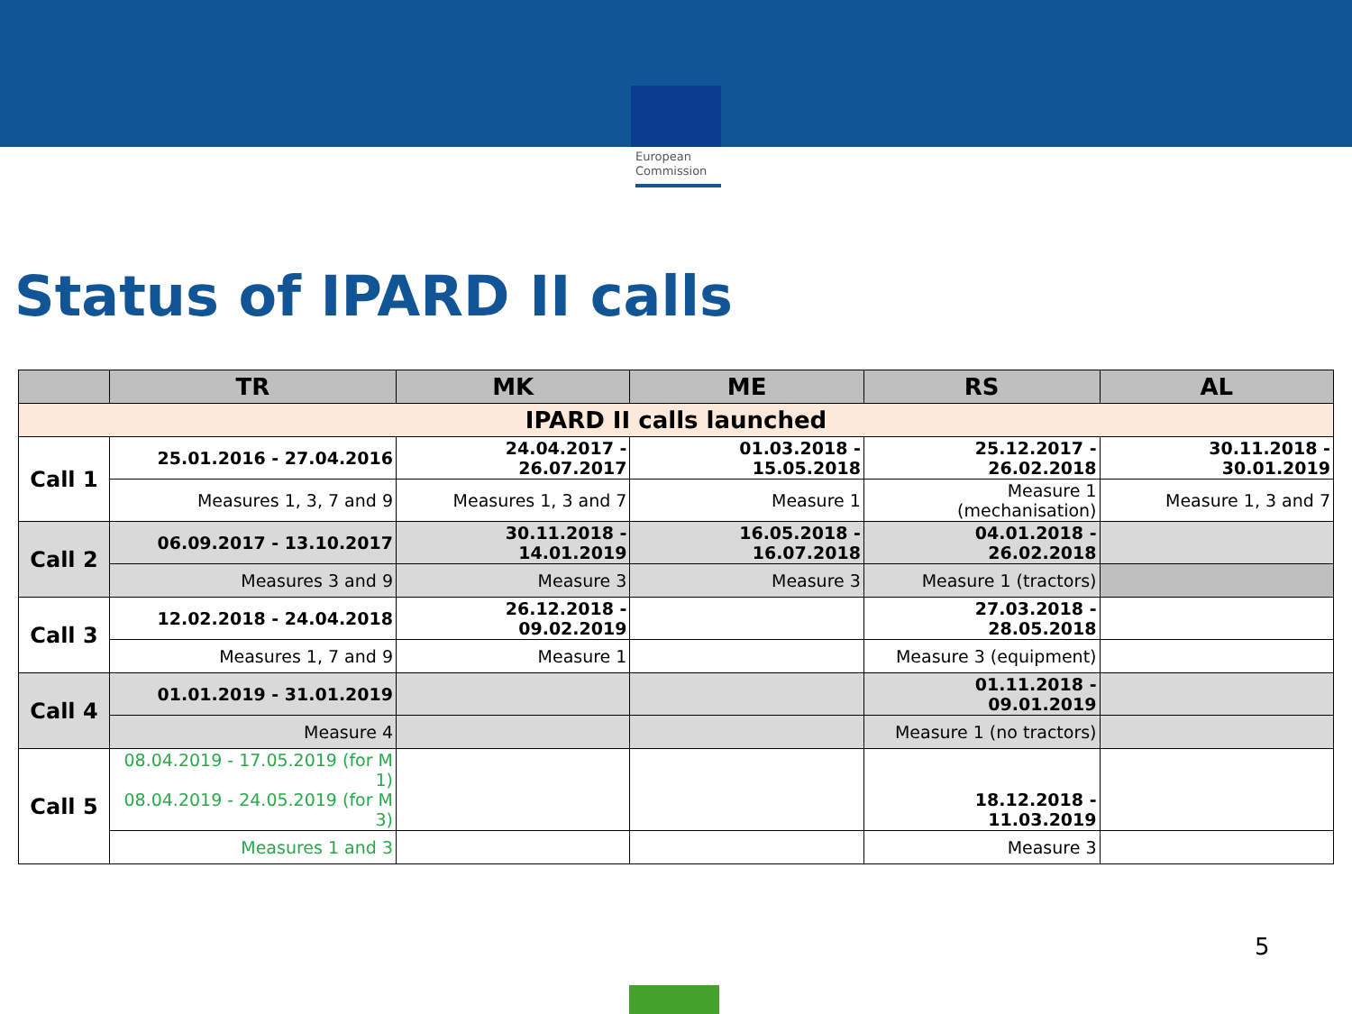European
Commission
Status of IPARD II calls
| | TR | MK | ME | RS | AL |
| --- | --- | --- | --- | --- | --- |
| IPARD II calls launched | | | | | |
| Call 1 | 25.01.2016 - 27.04.2016 | 24.04.2017 - 26.07.2017 | 01.03.2018 - 15.05.2018 | 25.12.2017 - 26.02.2018 | 30.11.2018 - 30.01.2019 |
| | Measures 1, 3, 7 and 9 | Measures 1, 3 and 7 | Measure 1 | Measure 1 (mechanisation) | Measure 1, 3 and 7 |
| Call 2 | 06.09.2017 - 13.10.2017 | 30.11.2018 - 14.01.2019 | 16.05.2018 - 16.07.2018 | 04.01.2018 - 26.02.2018 | |
| | Measures 3 and 9 | Measure 3 | Measure 3 | Measure 1 (tractors) | |
| Call 3 | 12.02.2018 - 24.04.2018 | 26.12.2018 - 09.02.2019 | | 27.03.2018 - 28.05.2018 | |
| | Measures 1, 7 and 9 | Measure 1 | | Measure 3 (equipment) | |
| Call 4 | 01.01.2019 - 31.01.2019 | | | 01.11.2018 - 09.01.2019 | |
| | Measure 4 | | | Measure 1 (no tractors) | |
| Call 5 | 08.04.2019 - 17.05.2019 (for M 1) 08.04.2019 - 24.05.2019 (for M 3) | | | 18.12.2018 - 11.03.2019 | |
| | Measures 1 and 3 | | | Measure 3 | |
5